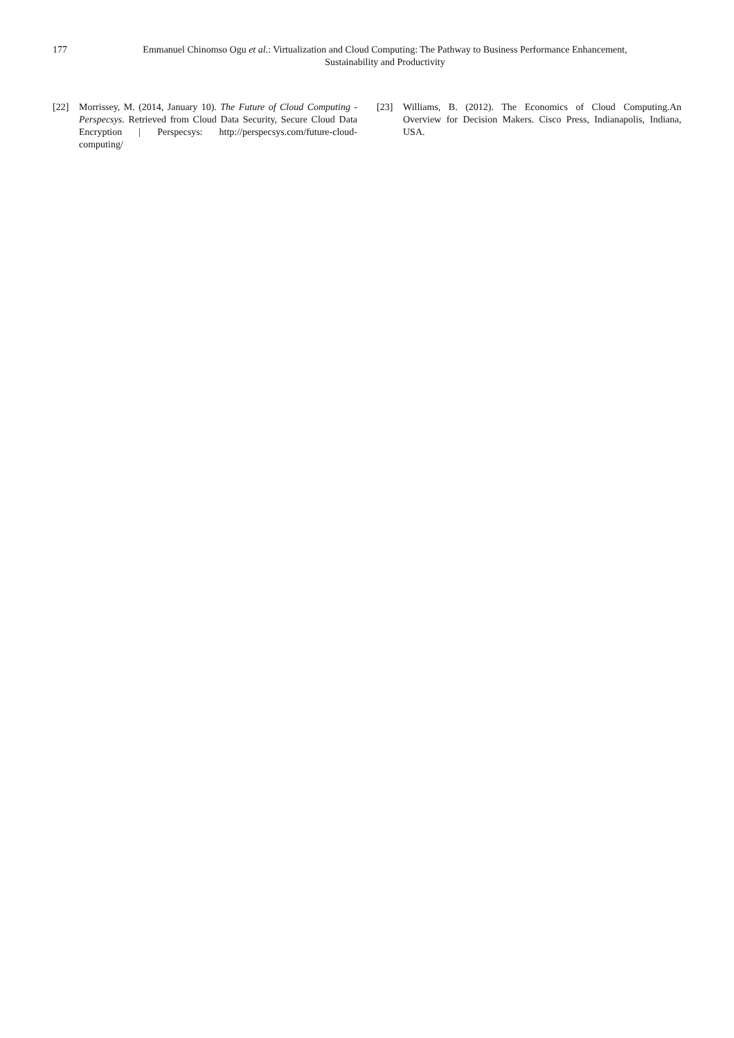177 Emmanuel Chinomso Ogu et al.: Virtualization and Cloud Computing: The Pathway to Business Performance Enhancement,
Sustainability and Productivity
[22] Morrissey, M. (2014, January 10). The Future of Cloud Computing - Perspecsys. Retrieved from Cloud Data Security, Secure Cloud Data Encryption | Perspecsys: http://perspecsys.com/future-cloud-computing/
[23] Williams, B. (2012). The Economics of Cloud Computing.An Overview for Decision Makers. Cisco Press, Indianapolis, Indiana, USA.